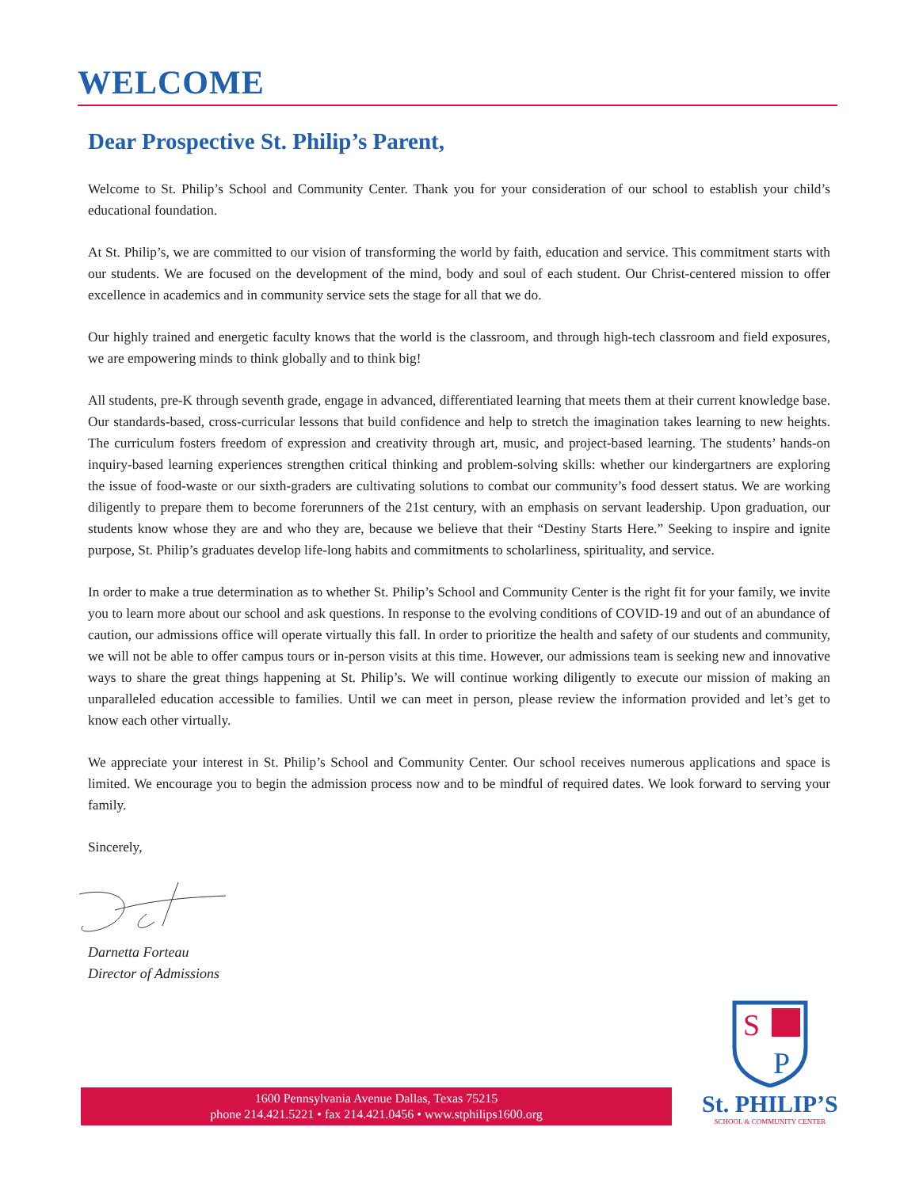WELCOME
Dear Prospective St. Philip’s Parent,
Welcome to St. Philip’s School and Community Center. Thank you for your consideration of our school to establish your child’s educational foundation.
At St. Philip’s, we are committed to our vision of transforming the world by faith, education and service. This commitment starts with our students. We are focused on the development of the mind, body and soul of each student. Our Christ-centered mission to offer excellence in academics and in community service sets the stage for all that we do.
Our highly trained and energetic faculty knows that the world is the classroom, and through high-tech classroom and field exposures, we are empowering minds to think globally and to think big!
All students, pre-K through seventh grade, engage in advanced, differentiated learning that meets them at their current knowledge base. Our standards-based, cross-curricular lessons that build confidence and help to stretch the imagination takes learning to new heights. The curriculum fosters freedom of expression and creativity through art, music, and project-based learning. The students’ hands-on inquiry-based learning experiences strengthen critical thinking and problem-solving skills: whether our kindergartners are exploring the issue of food-waste or our sixth-graders are cultivating solutions to combat our community’s food dessert status. We are working diligently to prepare them to become forerunners of the 21st century, with an emphasis on servant leadership. Upon graduation, our students know whose they are and who they are, because we believe that their “Destiny Starts Here.” Seeking to inspire and ignite purpose, St. Philip’s graduates develop life-long habits and commitments to scholarliness, spirituality, and service.
In order to make a true determination as to whether St. Philip’s School and Community Center is the right fit for your family, we invite you to learn more about our school and ask questions. In response to the evolving conditions of COVID-19 and out of an abundance of caution, our admissions office will operate virtually this fall. In order to prioritize the health and safety of our students and community, we will not be able to offer campus tours or in-person visits at this time. However, our admissions team is seeking new and innovative ways to share the great things happening at St. Philip’s. We will continue working diligently to execute our mission of making an unparalleled education accessible to families. Until we can meet in person, please review the information provided and let’s get to know each other virtually.
We appreciate your interest in St. Philip’s School and Community Center. Our school receives numerous applications and space is limited. We encourage you to begin the admission process now and to be mindful of required dates. We look forward to serving your family.
Sincerely,
Darnetta Forteau
Director of Admissions
1600 Pennsylvania Avenue Dallas, Texas 75215
phone 214.421.5221 • fax 214.421.0456 • www.stphilips1600.org
S
P
St. PHILIP’S
SCHOOL & COMMUNITY CENTER